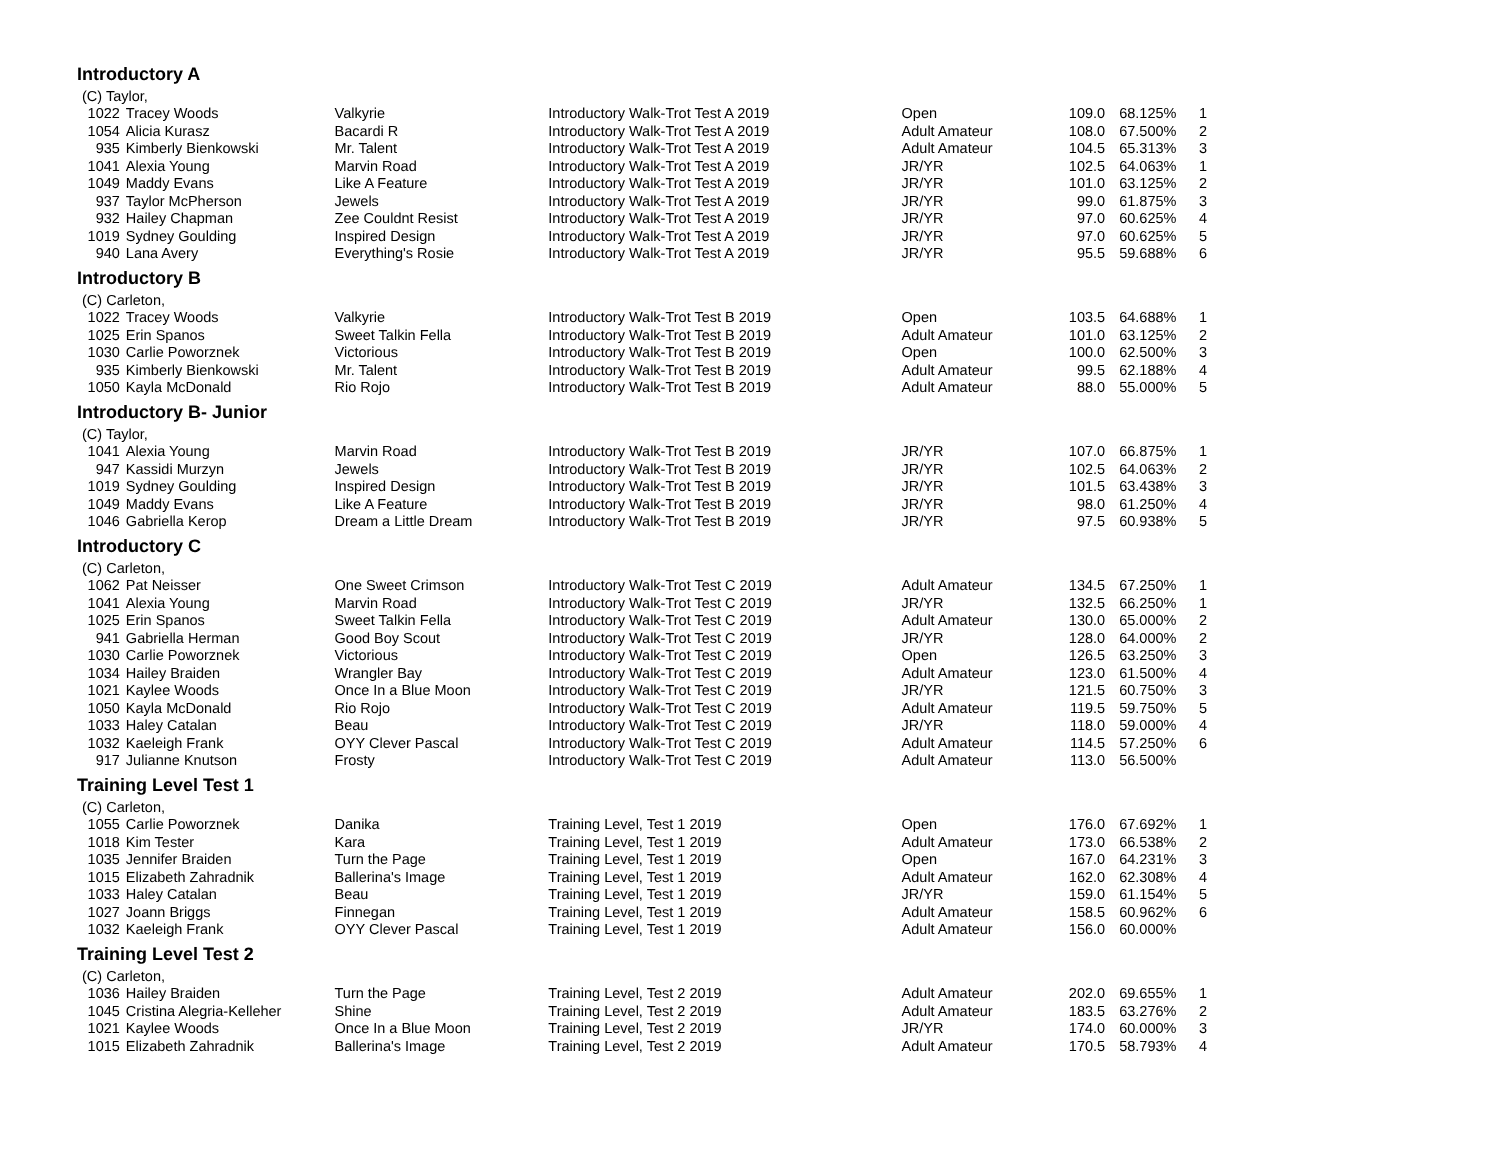Introductory A
| (C) Taylor, | | | | | | | |
| 1022 | Tracey Woods | Valkyrie | Introductory Walk-Trot Test A 2019 | Open | 109.0 | 68.125% | 1 |
| 1054 | Alicia Kurasz | Bacardi R | Introductory Walk-Trot Test A 2019 | Adult Amateur | 108.0 | 67.500% | 2 |
| 935 | Kimberly Bienkowski | Mr. Talent | Introductory Walk-Trot Test A 2019 | Adult Amateur | 104.5 | 65.313% | 3 |
| 1041 | Alexia Young | Marvin Road | Introductory Walk-Trot Test A 2019 | JR/YR | 102.5 | 64.063% | 1 |
| 1049 | Maddy Evans | Like A Feature | Introductory Walk-Trot Test A 2019 | JR/YR | 101.0 | 63.125% | 2 |
| 937 | Taylor McPherson | Jewels | Introductory Walk-Trot Test A 2019 | JR/YR | 99.0 | 61.875% | 3 |
| 932 | Hailey Chapman | Zee Couldnt Resist | Introductory Walk-Trot Test A 2019 | JR/YR | 97.0 | 60.625% | 4 |
| 1019 | Sydney Goulding | Inspired Design | Introductory Walk-Trot Test A 2019 | JR/YR | 97.0 | 60.625% | 5 |
| 940 | Lana Avery | Everything's Rosie | Introductory Walk-Trot Test A 2019 | JR/YR | 95.5 | 59.688% | 6 |
Introductory B
| (C) Carleton, | | | | | | | |
| 1022 | Tracey Woods | Valkyrie | Introductory Walk-Trot Test B 2019 | Open | 103.5 | 64.688% | 1 |
| 1025 | Erin Spanos | Sweet Talkin Fella | Introductory Walk-Trot Test B 2019 | Adult Amateur | 101.0 | 63.125% | 2 |
| 1030 | Carlie Poworznek | Victorious | Introductory Walk-Trot Test B 2019 | Open | 100.0 | 62.500% | 3 |
| 935 | Kimberly Bienkowski | Mr. Talent | Introductory Walk-Trot Test B 2019 | Adult Amateur | 99.5 | 62.188% | 4 |
| 1050 | Kayla McDonald | Rio Rojo | Introductory Walk-Trot Test B 2019 | Adult Amateur | 88.0 | 55.000% | 5 |
Introductory B- Junior
| (C) Taylor, | | | | | | | |
| 1041 | Alexia Young | Marvin Road | Introductory Walk-Trot Test B 2019 | JR/YR | 107.0 | 66.875% | 1 |
| 947 | Kassidi Murzyn | Jewels | Introductory Walk-Trot Test B 2019 | JR/YR | 102.5 | 64.063% | 2 |
| 1019 | Sydney Goulding | Inspired Design | Introductory Walk-Trot Test B 2019 | JR/YR | 101.5 | 63.438% | 3 |
| 1049 | Maddy Evans | Like A Feature | Introductory Walk-Trot Test B 2019 | JR/YR | 98.0 | 61.250% | 4 |
| 1046 | Gabriella Kerop | Dream a Little Dream | Introductory Walk-Trot Test B 2019 | JR/YR | 97.5 | 60.938% | 5 |
Introductory C
| (C) Carleton, | | | | | | | |
| 1062 | Pat Neisser | One Sweet Crimson | Introductory Walk-Trot Test C 2019 | Adult Amateur | 134.5 | 67.250% | 1 |
| 1041 | Alexia Young | Marvin Road | Introductory Walk-Trot Test C 2019 | JR/YR | 132.5 | 66.250% | 1 |
| 1025 | Erin Spanos | Sweet Talkin Fella | Introductory Walk-Trot Test C 2019 | Adult Amateur | 130.0 | 65.000% | 2 |
| 941 | Gabriella Herman | Good Boy Scout | Introductory Walk-Trot Test C 2019 | JR/YR | 128.0 | 64.000% | 2 |
| 1030 | Carlie Poworznek | Victorious | Introductory Walk-Trot Test C 2019 | Open | 126.5 | 63.250% | 3 |
| 1034 | Hailey Braiden | Wrangler Bay | Introductory Walk-Trot Test C 2019 | Adult Amateur | 123.0 | 61.500% | 4 |
| 1021 | Kaylee Woods | Once In a Blue Moon | Introductory Walk-Trot Test C 2019 | JR/YR | 121.5 | 60.750% | 3 |
| 1050 | Kayla McDonald | Rio Rojo | Introductory Walk-Trot Test C 2019 | Adult Amateur | 119.5 | 59.750% | 5 |
| 1033 | Haley Catalan | Beau | Introductory Walk-Trot Test C 2019 | JR/YR | 118.0 | 59.000% | 4 |
| 1032 | Kaeleigh Frank | OYY Clever Pascal | Introductory Walk-Trot Test C 2019 | Adult Amateur | 114.5 | 57.250% | 6 |
| 917 | Julianne Knutson | Frosty | Introductory Walk-Trot Test C 2019 | Adult Amateur | 113.0 | 56.500% | |
Training Level Test 1
| (C) Carleton, | | | | | | | |
| 1055 | Carlie Poworznek | Danika | Training Level, Test 1 2019 | Open | 176.0 | 67.692% | 1 |
| 1018 | Kim Tester | Kara | Training Level, Test 1 2019 | Adult Amateur | 173.0 | 66.538% | 2 |
| 1035 | Jennifer Braiden | Turn the Page | Training Level, Test 1 2019 | Open | 167.0 | 64.231% | 3 |
| 1015 | Elizabeth Zahradnik | Ballerina's Image | Training Level, Test 1 2019 | Adult Amateur | 162.0 | 62.308% | 4 |
| 1033 | Haley Catalan | Beau | Training Level, Test 1 2019 | JR/YR | 159.0 | 61.154% | 5 |
| 1027 | Joann Briggs | Finnegan | Training Level, Test 1 2019 | Adult Amateur | 158.5 | 60.962% | 6 |
| 1032 | Kaeleigh Frank | OYY Clever Pascal | Training Level, Test 1 2019 | Adult Amateur | 156.0 | 60.000% | |
Training Level Test 2
| (C) Carleton, | | | | | | | |
| 1036 | Hailey Braiden | Turn the Page | Training Level, Test 2 2019 | Adult Amateur | 202.0 | 69.655% | 1 |
| 1045 | Cristina Alegria-Kelleher | Shine | Training Level, Test 2 2019 | Adult Amateur | 183.5 | 63.276% | 2 |
| 1021 | Kaylee Woods | Once In a Blue Moon | Training Level, Test 2 2019 | JR/YR | 174.0 | 60.000% | 3 |
| 1015 | Elizabeth Zahradnik | Ballerina's Image | Training Level, Test 2 2019 | Adult Amateur | 170.5 | 58.793% | 4 |